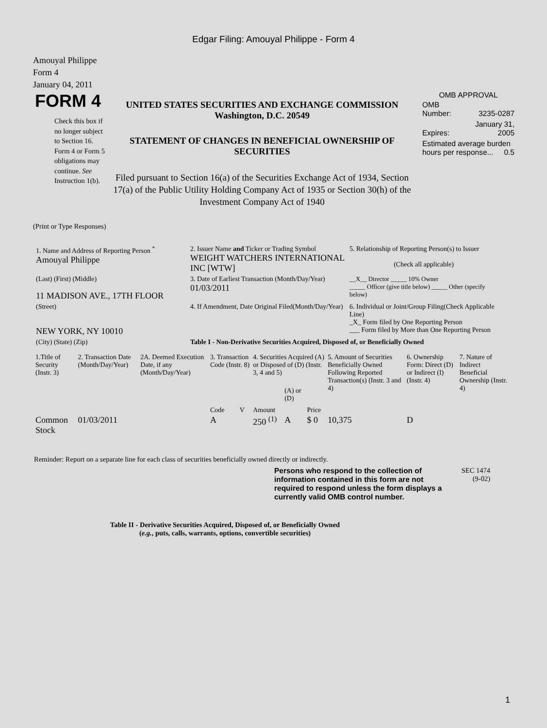Edgar Filing: Amouyal Philippe - Form 4
Amouyal Philippe
Form 4
January 04, 2011
FORM 4
Check this box if no longer subject to Section 16. Form 4 or Form 5 obligations may continue. See Instruction 1(b).
UNITED STATES SECURITIES AND EXCHANGE COMMISSION
Washington, D.C. 20549
STATEMENT OF CHANGES IN BENEFICIAL OWNERSHIP OF SECURITIES
Filed pursuant to Section 16(a) of the Securities Exchange Act of 1934, Section 17(a) of the Public Utility Holding Company Act of 1935 or Section 30(h) of the Investment Company Act of 1940
OMB APPROVAL
| OMB Number: | 3235-0287 |
| Expires: | January 31, 2005 |
| Estimated average burden hours per response... 0.5 | |
(Print or Type Responses)
| 1. Name and Address of Reporting Person <sup>*</sup> Amouyal Philippe | 2. Issuer Name and Ticker or Trading Symbol WEIGHT WATCHERS INTERNATIONAL INC [WTW] | 5. Relationship of Reporting Person(s) to Issuer (Check all applicable) |
| (Last) (First) (Middle) 11 MADISON AVE., 17TH FLOOR | 3. Date of Earliest Transaction (Month/Day/Year) 01/03/2011 | __X__ Director _____ 10% Owner _____ Officer (give title below) _____ Other (specify below) |
| (Street) NEW YORK, NY 10010 | 4. If Amendment, Date Original Filed(Month/Day/Year) | 6. Individual or Joint/Group Filing(Check Applicable Line) _X_ Form filed by One Reporting Person ___ Form filed by More than One Reporting Person |
| (City) (State) (Zip) | Table I - Non-Derivative Securities Acquired, Disposed of, or Beneficially Owned | |
| 1.Title of Security (Instr. 3) | 2. Transaction Date (Month/Day/Year) | 2A. Deemed Execution Date, if any (Month/Day/Year) | 3. Transaction Code (Instr. 8) | | 4. Securities Acquired (A) or Disposed of (D) (Instr. 3, 4 and 5) | | | 5. Amount of Securities Beneficially Owned Following Reported Transaction(s) (Instr. 3 and 4) | 6. Ownership Form: Direct (D) or Indirect (I) (Instr. 4) | 7. Nature of Indirect Beneficial Ownership (Instr. 4) |
| --- | --- | --- | --- | --- | --- | --- | --- | --- | --- | --- |
| | | | Code | V | Amount | (A) or (D) | Price | | | |
| Common Stock | 01/03/2011 | | A | | 250 <sup>(1)</sup> | A | $ 0 | 10,375 | D | |
Reminder: Report on a separate line for each class of securities beneficially owned directly or indirectly.
Persons who respond to the collection of information contained in this form are not required to respond unless the form displays a currently valid OMB control number.
SEC 1474
(9-02)
Table II - Derivative Securities Acquired, Disposed of, or Beneficially Owned
(e.g., puts, calls, warrants, options, convertible securities)
1